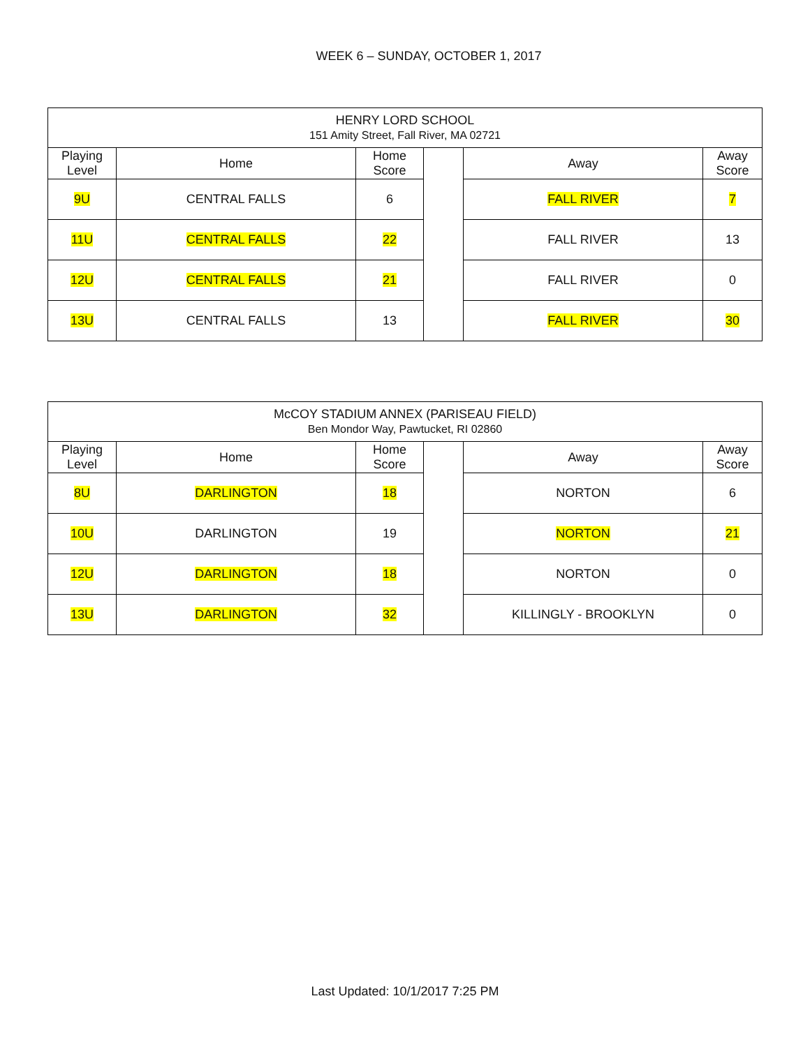WEEK 6 – SUNDAY, OCTOBER 1, 2017
| HENRY LORD SCHOOL 151 Amity Street, Fall River, MA 02721 | | | | | |
| Playing Level | Home | Home Score | | Away | Away Score |
| 9U | CENTRAL FALLS | 6 | | FALL RIVER | 7 |
| 11U | CENTRAL FALLS | 22 | | FALL RIVER | 13 |
| 12U | CENTRAL FALLS | 21 | | FALL RIVER | 0 |
| 13U | CENTRAL FALLS | 13 | | FALL RIVER | 30 |
| McCOY STADIUM ANNEX (PARISEAU FIELD) Ben Mondor Way, Pawtucket, RI 02860 | | | | | |
| Playing Level | Home | Home Score | | Away | Away Score |
| 8U | DARLINGTON | 18 | | NORTON | 6 |
| 10U | DARLINGTON | 19 | | NORTON | 21 |
| 12U | DARLINGTON | 18 | | NORTON | 0 |
| 13U | DARLINGTON | 32 | | KILLINGLY - BROOKLYN | 0 |
Last Updated: 10/1/2017 7:25 PM